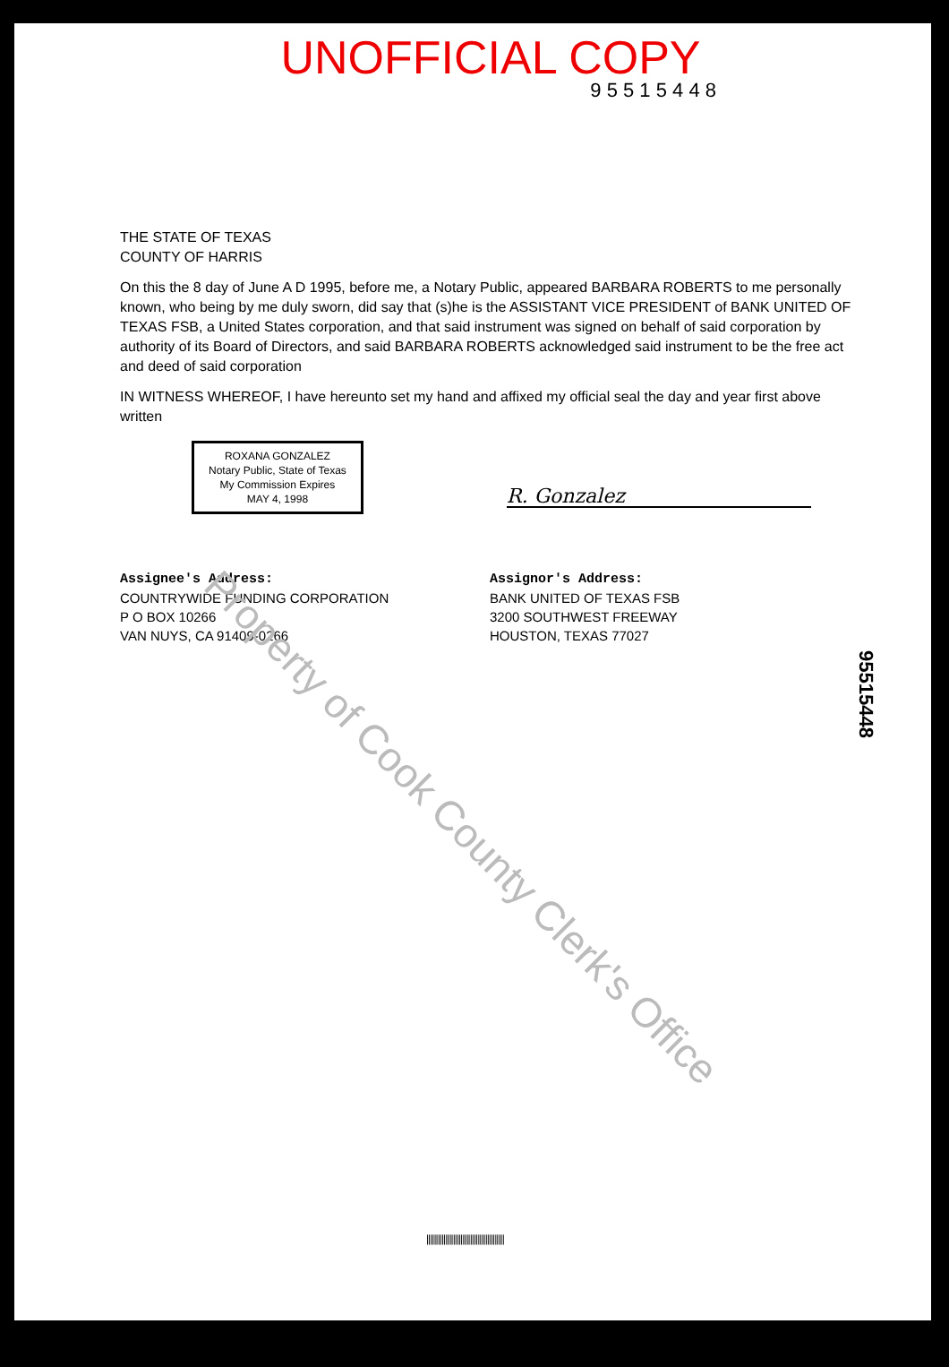UNOFFICIAL COPY
9 5 5 1 5 4 4 8
THE STATE OF TEXAS
COUNTY OF HARRIS
On this the 8 day of June A D 1995, before me, a Notary Public, appeared BARBARA ROBERTS to me personally known, who being by me duly sworn, did say that (s)he is the ASSISTANT VICE PRESIDENT of BANK UNITED OF TEXAS FSB, a United States corporation, and that said instrument was signed on behalf of said corporation by authority of its Board of Directors, and said BARBARA ROBERTS acknowledged said instrument to be the free act and deed of said corporation
IN WITNESS WHEREOF, I have hereunto set my hand and affixed my official seal the day and year first above written
ROXANA GONZALEZ
Notary Public, State of Texas
My Commission Expires
MAY 4, 1998 R. Gonzalez
Assignee's Address:
COUNTRYWIDE FUNDING CORPORATION
P O BOX 10266
VAN NUYS, CA 91409-0266
Assignor's Address:
BANK UNITED OF TEXAS FSB
3200 SOUTHWEST FREEWAY
HOUSTON, TEXAS 77027
95515448
Property of Cook County Clerk's Office
|||||||||||||||||||||||||||||||||||||||||